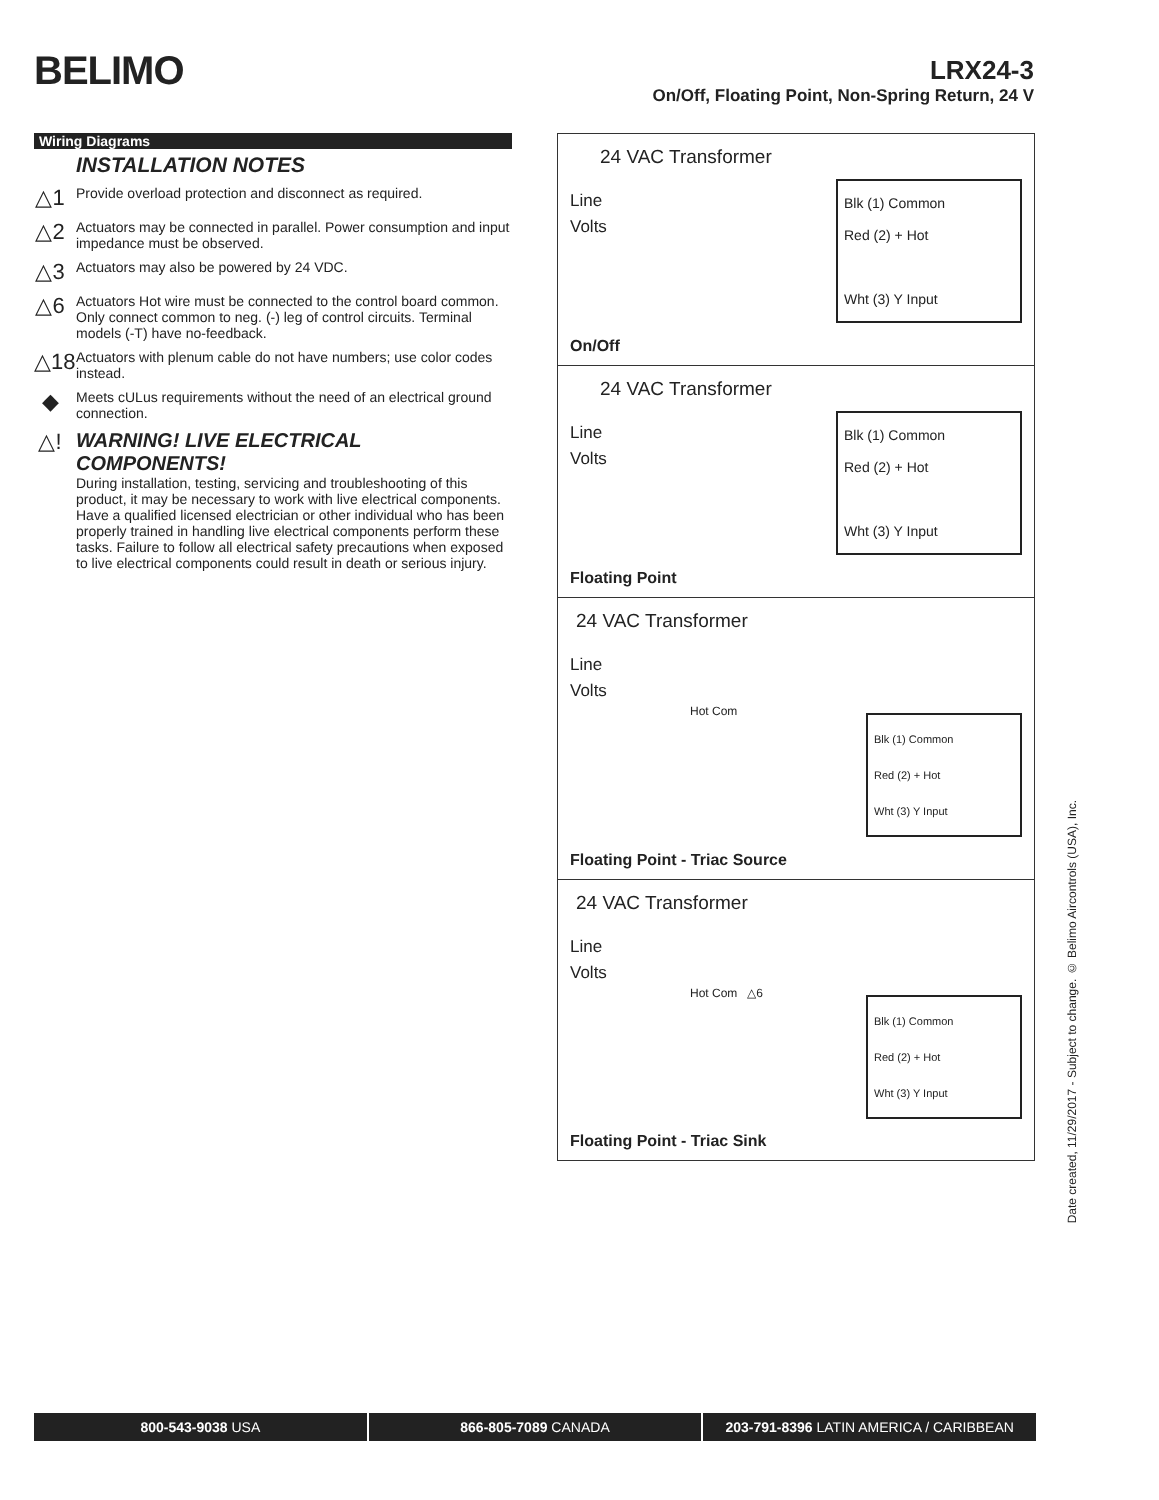BELIMO
LRX24-3
On/Off, Floating Point, Non-Spring Return, 24 V
Wiring Diagrams
INSTALLATION NOTES
△1
Provide overload protection and disconnect as required.
△2
Actuators may be connected in parallel. Power consumption and input impedance must be observed.
△3
Actuators may also be powered by 24 VDC.
△6
Actuators Hot wire must be connected to the control board common. Only connect common to neg. (-) leg of control circuits. Terminal models (-T) have no-feedback.
△18
Actuators with plenum cable do not have numbers; use color codes instead.
◆
Meets cULus requirements without the need of an electrical ground connection.
△! WARNING! LIVE ELECTRICAL COMPONENTS!
During installation, testing, servicing and troubleshooting of this product, it may be necessary to work with live electrical components. Have a qualified licensed electrician or other individual who has been properly trained in handling live electrical components perform these tasks. Failure to follow all electrical safety precautions when exposed to live electrical components could result in death or serious injury.
24 VAC Transformer
Line
Volts
Blk (1) Common
Red (2) + Hot
Wht (3) Y Input
On/Off
24 VAC Transformer
Line
Volts
Blk (1) Common
Red (2) + Hot
Wht (3) Y Input
Floating Point
24 VAC Transformer
Line
Volts
Hot Com
Blk (1) Common
Red (2) + Hot
Wht (3) Y Input
Floating Point - Triac Source
24 VAC Transformer
Line
Volts
Hot Com △6
Blk (1) Common
Red (2) + Hot
Wht (3) Y Input
Floating Point - Triac Sink
Date created, 11/29/2017 - Subject to change. © Belimo Aircontrols (USA), Inc.
800-543-9038 USA 866-805-7089 CANADA 203-791-8396 LATIN AMERICA / CARIBBEAN